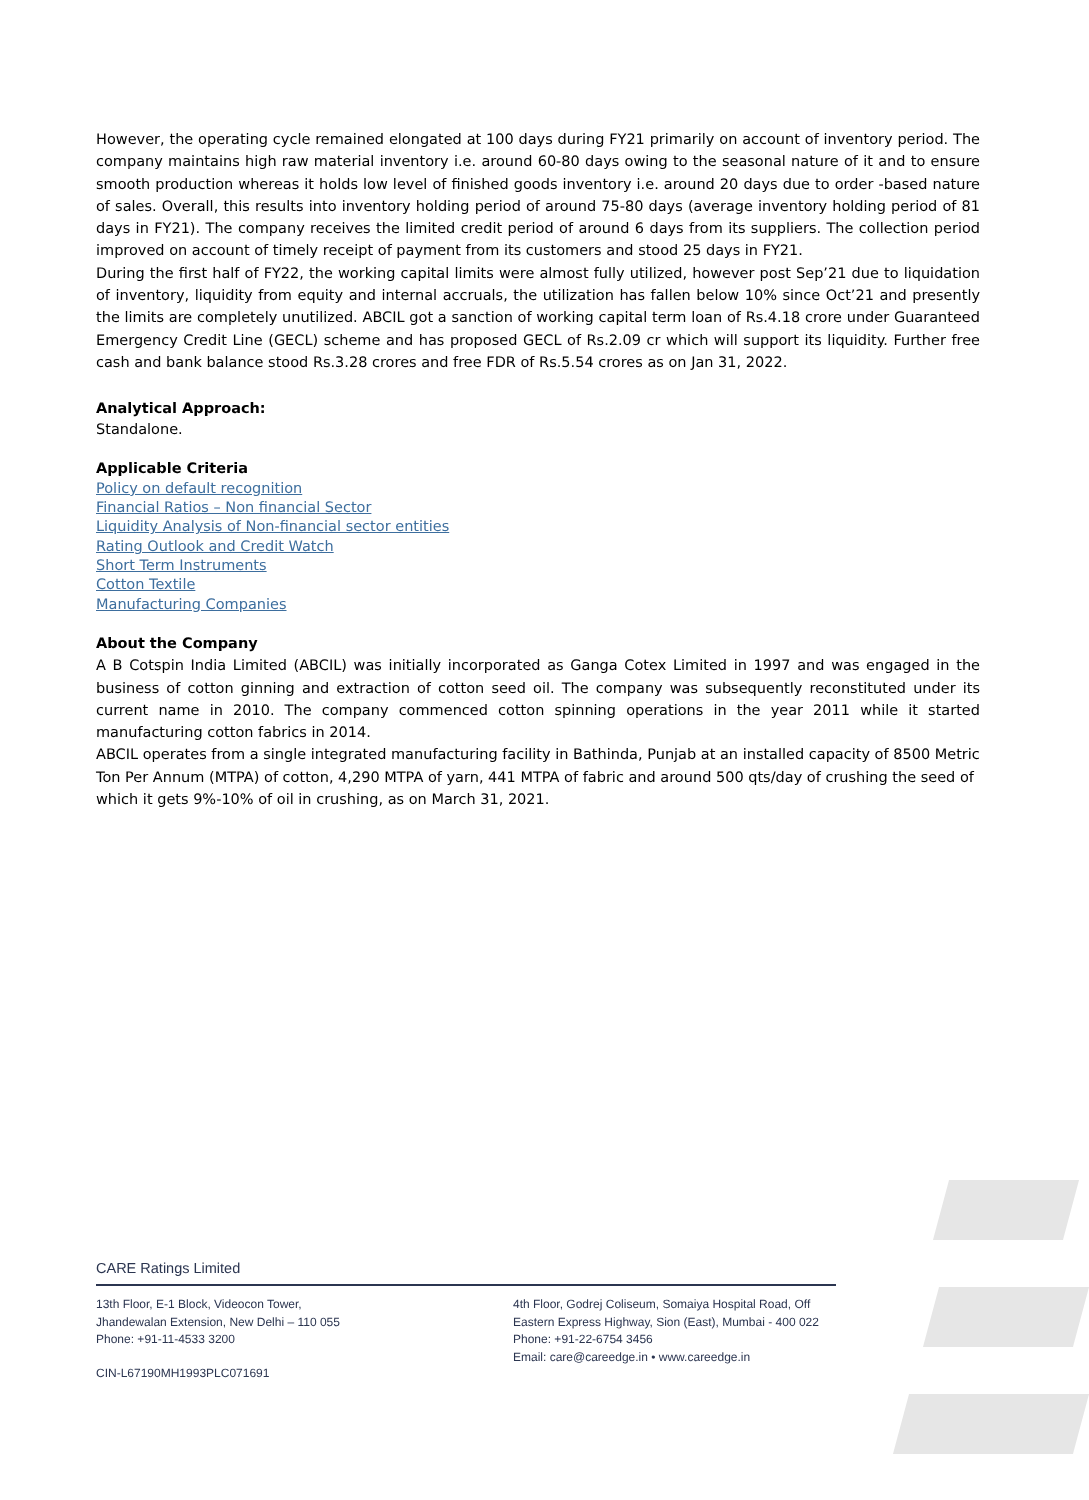However, the operating cycle remained elongated at 100 days during FY21 primarily on account of inventory period. The company maintains high raw material inventory i.e. around 60-80 days owing to the seasonal nature of it and to ensure smooth production whereas it holds low level of finished goods inventory i.e. around 20 days due to order -based nature of sales. Overall, this results into inventory holding period of around 75-80 days (average inventory holding period of 81 days in FY21). The company receives the limited credit period of around 6 days from its suppliers. The collection period improved on account of timely receipt of payment from its customers and stood 25 days in FY21.
During the first half of FY22, the working capital limits were almost fully utilized, however post Sep’21 due to liquidation of inventory, liquidity from equity and internal accruals, the utilization has fallen below 10% since Oct’21 and presently the limits are completely unutilized. ABCIL got a sanction of working capital term loan of Rs.4.18 crore under Guaranteed Emergency Credit Line (GECL) scheme and has proposed GECL of Rs.2.09 cr which will support its liquidity. Further free cash and bank balance stood Rs.3.28 crores and free FDR of Rs.5.54 crores as on Jan 31, 2022.
Analytical Approach:
Standalone.
Applicable Criteria
Policy on default recognition
Financial Ratios – Non financial Sector
Liquidity Analysis of Non-financial sector entities
Rating Outlook and Credit Watch
Short Term Instruments
Cotton Textile
Manufacturing Companies
About the Company
A B Cotspin India Limited (ABCIL) was initially incorporated as Ganga Cotex Limited in 1997 and was engaged in the business of cotton ginning and extraction of cotton seed oil. The company was subsequently reconstituted under its current name in 2010. The company commenced cotton spinning operations in the year 2011 while it started manufacturing cotton fabrics in 2014.
ABCIL operates from a single integrated manufacturing facility in Bathinda, Punjab at an installed capacity of 8500 Metric Ton Per Annum (MTPA) of cotton, 4,290 MTPA of yarn, 441 MTPA of fabric and around 500 qts/day of crushing the seed of which it gets 9%-10% of oil in crushing, as on March 31, 2021.
CARE Ratings Limited
13th Floor, E-1 Block, Videocon Tower,
Jhandewalan Extension, New Delhi – 110 055
Phone: +91-11-4533 3200
4th Floor, Godrej Coliseum, Somaiya Hospital Road, Off
Eastern Express Highway, Sion (East), Mumbai - 400 022
Phone: +91-22-6754 3456
Email: care@careedge.in • www.careedge.in
CIN-L67190MH1993PLC071691